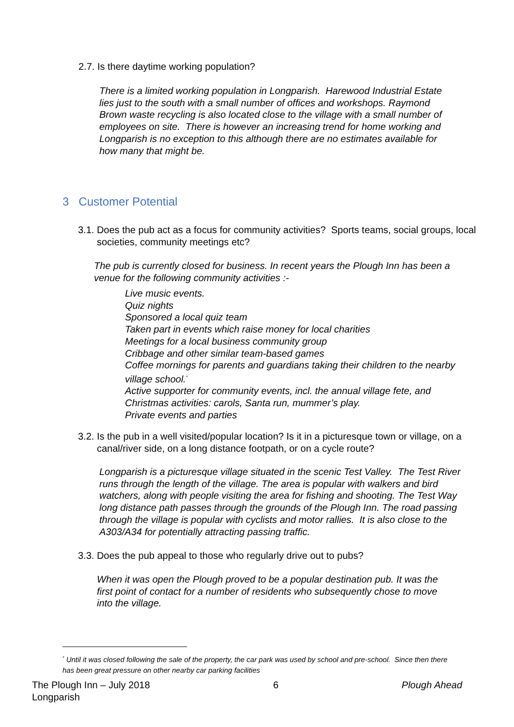2.7. Is there daytime working population?
There is a limited working population in Longparish. Harewood Industrial Estate lies just to the south with a small number of offices and workshops. Raymond Brown waste recycling is also located close to the village with a small number of employees on site. There is however an increasing trend for home working and Longparish is no exception to this although there are no estimates available for how many that might be.
3 Customer Potential
3.1. Does the pub act as a focus for community activities? Sports teams, social groups, local societies, community meetings etc?
The pub is currently closed for business. In recent years the Plough Inn has been a venue for the following community activities :-
Live music events.
Quiz nights
Sponsored a local quiz team
Taken part in events which raise money for local charities
Meetings for a local business community group
Cribbage and other similar team-based games
Coffee mornings for parents and guardians taking their children to the nearby village school.<sup>*</sup>
Active supporter for community events, incl. the annual village fete, and Christmas activities: carols, Santa run, mummer’s play.
Private events and parties
3.2. Is the pub in a well visited/popular location? Is it in a picturesque town or village, on a canal/river side, on a long distance footpath, or on a cycle route?
Longparish is a picturesque village situated in the scenic Test Valley. The Test River runs through the length of the village. The area is popular with walkers and bird watchers, along with people visiting the area for fishing and shooting. The Test Way long distance path passes through the grounds of the Plough Inn. The road passing through the village is popular with cyclists and motor rallies. It is also close to the A303/A34 for potentially attracting passing traffic.
3.3. Does the pub appeal to those who regularly drive out to pubs?
When it was open the Plough proved to be a popular destination pub. It was the first point of contact for a number of residents who subsequently chose to move into the village.
<sup>*</sup> Until it was closed following the sale of the property, the car park was used by school and pre-school. Since then there has been great pressure on other nearby car parking facilities
The Plough Inn – July 2018
Longparish
6 Plough Ahead